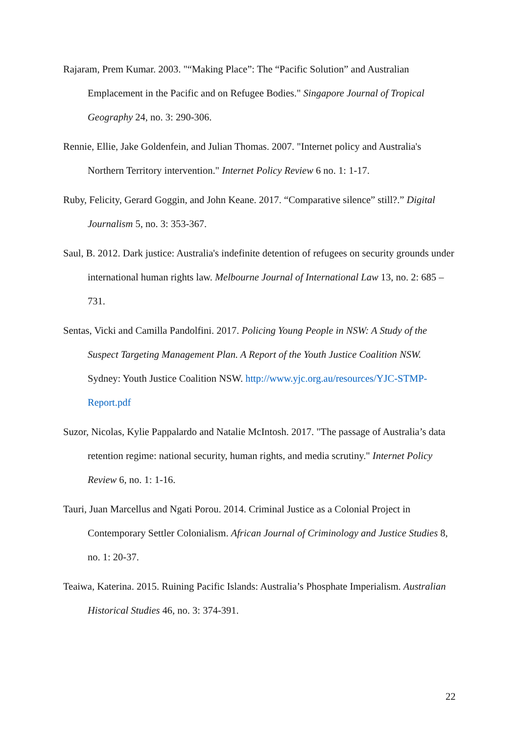Rajaram, Prem Kumar. 2003. "“Making Place”: The “Pacific Solution” and Australian Emplacement in the Pacific and on Refugee Bodies." Singapore Journal of Tropical Geography 24, no. 3: 290-306.
Rennie, Ellie, Jake Goldenfein, and Julian Thomas. 2007. "Internet policy and Australia's Northern Territory intervention." Internet Policy Review 6 no. 1: 1-17.
Ruby, Felicity, Gerard Goggin, and John Keane. 2017. “Comparative silence” still?.” Digital Journalism 5, no. 3: 353-367.
Saul, B. 2012. Dark justice: Australia's indefinite detention of refugees on security grounds under international human rights law. Melbourne Journal of International Law 13, no. 2: 685 – 731.
Sentas, Vicki and Camilla Pandolfini. 2017. Policing Young People in NSW: A Study of the Suspect Targeting Management Plan. A Report of the Youth Justice Coalition NSW. Sydney: Youth Justice Coalition NSW. http://www.yjc.org.au/resources/YJC-STMP-Report.pdf
Suzor, Nicolas, Kylie Pappalardo and Natalie McIntosh. 2017. "The passage of Australia’s data retention regime: national security, human rights, and media scrutiny." Internet Policy Review 6, no. 1: 1-16.
Tauri, Juan Marcellus and Ngati Porou. 2014. Criminal Justice as a Colonial Project in Contemporary Settler Colonialism. African Journal of Criminology and Justice Studies 8, no. 1: 20-37.
Teaiwa, Katerina. 2015. Ruining Pacific Islands: Australia’s Phosphate Imperialism. Australian Historical Studies 46, no. 3: 374-391.
22